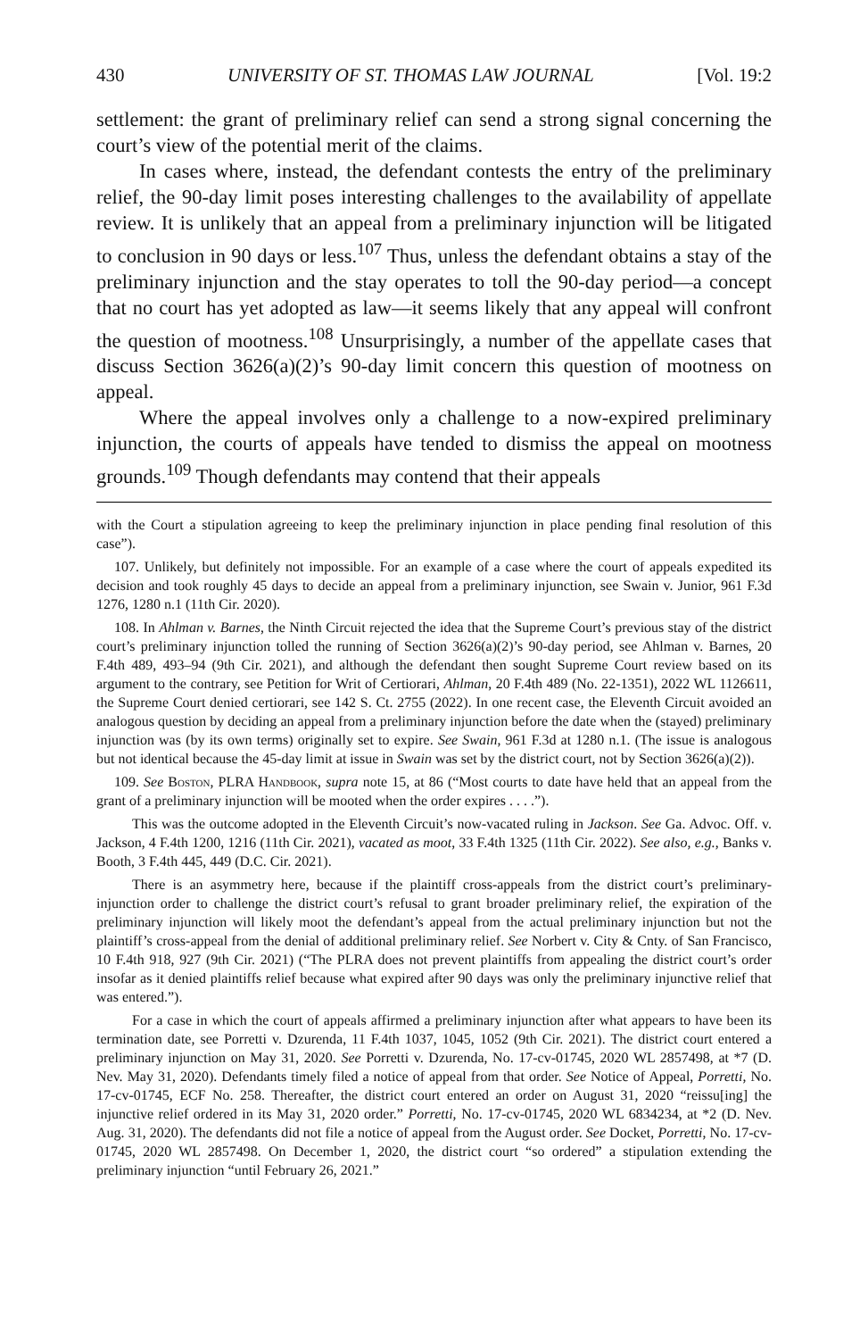430 UNIVERSITY OF ST. THOMAS LAW JOURNAL [Vol. 19:2
settlement: the grant of preliminary relief can send a strong signal concerning the court’s view of the potential merit of the claims.
In cases where, instead, the defendant contests the entry of the preliminary relief, the 90-day limit poses interesting challenges to the availability of appellate review. It is unlikely that an appeal from a preliminary injunction will be litigated to conclusion in 90 days or less.<sup>107</sup> Thus, unless the defendant obtains a stay of the preliminary injunction and the stay operates to toll the 90-day period—a concept that no court has yet adopted as law—it seems likely that any appeal will confront the question of mootness.<sup>108</sup> Unsurprisingly, a number of the appellate cases that discuss Section 3626(a)(2)’s 90-day limit concern this question of mootness on appeal.
Where the appeal involves only a challenge to a now-expired preliminary injunction, the courts of appeals have tended to dismiss the appeal on mootness grounds.<sup>109</sup> Though defendants may contend that their appeals
with the Court a stipulation agreeing to keep the preliminary injunction in place pending final resolution of this case”).
107. Unlikely, but definitely not impossible. For an example of a case where the court of appeals expedited its decision and took roughly 45 days to decide an appeal from a preliminary injunction, see Swain v. Junior, 961 F.3d 1276, 1280 n.1 (11th Cir. 2020).
108. In Ahlman v. Barnes, the Ninth Circuit rejected the idea that the Supreme Court’s previous stay of the district court’s preliminary injunction tolled the running of Section 3626(a)(2)’s 90-day period, see Ahlman v. Barnes, 20 F.4th 489, 493–94 (9th Cir. 2021), and although the defendant then sought Supreme Court review based on its argument to the contrary, see Petition for Writ of Certiorari, Ahlman, 20 F.4th 489 (No. 22-1351), 2022 WL 1126611, the Supreme Court denied certiorari, see 142 S. Ct. 2755 (2022). In one recent case, the Eleventh Circuit avoided an analogous question by deciding an appeal from a preliminary injunction before the date when the (stayed) preliminary injunction was (by its own terms) originally set to expire. See Swain, 961 F.3d at 1280 n.1. (The issue is analogous but not identical because the 45-day limit at issue in Swain was set by the district court, not by Section 3626(a)(2)).
109. See Boston, PLRA Handbook, supra note 15, at 86 (“Most courts to date have held that an appeal from the grant of a preliminary injunction will be mooted when the order expires . . . .”).
This was the outcome adopted in the Eleventh Circuit’s now-vacated ruling in Jackson. See Ga. Advoc. Off. v. Jackson, 4 F.4th 1200, 1216 (11th Cir. 2021), vacated as moot, 33 F.4th 1325 (11th Cir. 2022). See also, e.g., Banks v. Booth, 3 F.4th 445, 449 (D.C. Cir. 2021).
There is an asymmetry here, because if the plaintiff cross-appeals from the district court’s preliminary-injunction order to challenge the district court’s refusal to grant broader preliminary relief, the expiration of the preliminary injunction will likely moot the defendant’s appeal from the actual preliminary injunction but not the plaintiff’s cross-appeal from the denial of additional preliminary relief. See Norbert v. City & Cnty. of San Francisco, 10 F.4th 918, 927 (9th Cir. 2021) (“The PLRA does not prevent plaintiffs from appealing the district court’s order insofar as it denied plaintiffs relief because what expired after 90 days was only the preliminary injunctive relief that was entered.”).
For a case in which the court of appeals affirmed a preliminary injunction after what appears to have been its termination date, see Porretti v. Dzurenda, 11 F.4th 1037, 1045, 1052 (9th Cir. 2021). The district court entered a preliminary injunction on May 31, 2020. See Porretti v. Dzurenda, No. 17-cv-01745, 2020 WL 2857498, at *7 (D. Nev. May 31, 2020). Defendants timely filed a notice of appeal from that order. See Notice of Appeal, Porretti, No. 17-cv-01745, ECF No. 258. Thereafter, the district court entered an order on August 31, 2020 “reissu[ing] the injunctive relief ordered in its May 31, 2020 order.” Porretti, No. 17-cv-01745, 2020 WL 6834234, at *2 (D. Nev. Aug. 31, 2020). The defendants did not file a notice of appeal from the August order. See Docket, Porretti, No. 17-cv-01745, 2020 WL 2857498. On December 1, 2020, the district court “so ordered” a stipulation extending the preliminary injunction “until February 26, 2021.”